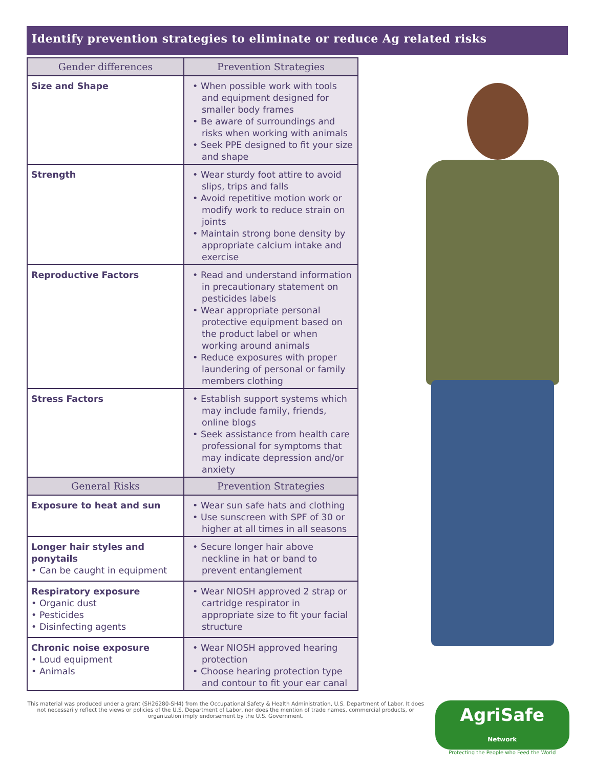Identify prevention strategies to eliminate or reduce Ag related risks
| Gender differences | Prevention Strategies |
| --- | --- |
| Size and Shape | • When possible work with tools and equipment designed for smaller body frames • Be aware of surroundings and risks when working with animals • Seek PPE designed to fit your size and shape |
| Strength | • Wear sturdy foot attire to avoid slips, trips and falls • Avoid repetitive motion work or modify work to reduce strain on joints • Maintain strong bone density by appropriate calcium intake and exercise |
| Reproductive Factors | • Read and understand information in precautionary statement on pesticides labels • Wear appropriate personal protective equipment based on the product label or when working around animals • Reduce exposures with proper laundering of personal or family members clothing |
| Stress Factors | • Establish support systems which may include family, friends, online blogs • Seek assistance from health care professional for symptoms that may indicate depression and/or anxiety |
| General Risks | Prevention Strategies |
| Exposure to heat and sun | • Wear sun safe hats and clothing • Use sunscreen with SPF of 30 or higher at all times in all seasons |
| Longer hair styles and ponytails • Can be caught in equipment | • Secure longer hair above neckline in hat or band to prevent entanglement |
| Respiratory exposure • Organic dust • Pesticides • Disinfecting agents | • Wear NIOSH approved 2 strap or cartridge respirator in appropriate size to fit your facial structure |
| Chronic noise exposure • Loud equipment • Animals | • Wear NIOSH approved hearing protection • Choose hearing protection type and contour to fit your ear canal |
This material was produced under a grant (SH26280-SH4) from the Occupational Safety & Health Administration, U.S. Department of Labor. It does not necessarily reflect the views or policies of the U.S. Department of Labor, nor does the mention of trade names, commercial products, or organization imply endorsement by the U.S. Government.
AgriSafe Network
Protecting the People who Feed the World